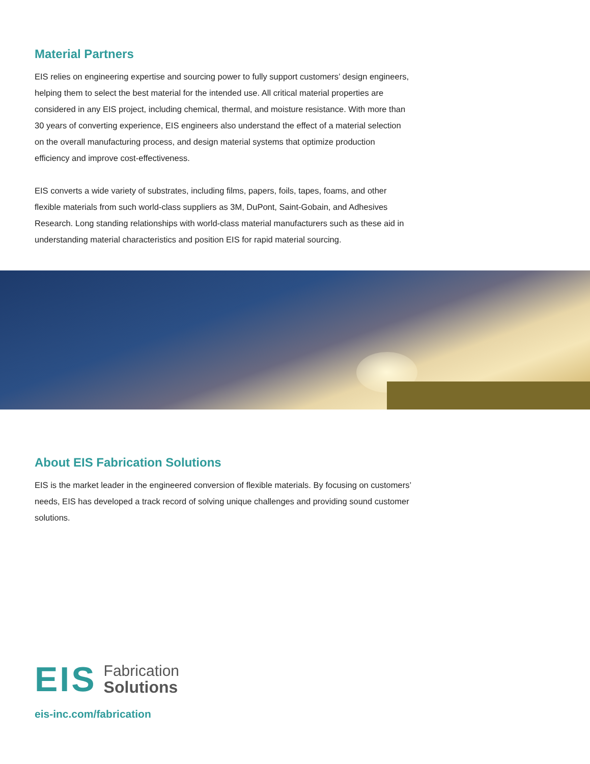Material Partners
EIS relies on engineering expertise and sourcing power to fully support customers’ design engineers, helping them to select the best material for the intended use. All critical material properties are considered in any EIS project, including chemical, thermal, and moisture resistance. With more than 30 years of converting experience, EIS engineers also understand the effect of a material selection on the overall manufacturing process, and design material systems that optimize production efficiency and improve cost-effectiveness.
EIS converts a wide variety of substrates, including films, papers, foils, tapes, foams, and other flexible materials from such world-class suppliers as 3M, DuPont, Saint-Gobain, and Adhesives Research. Long standing relationships with world-class material manufacturers such as these aid in understanding material characteristics and position EIS for rapid material sourcing.
About EIS Fabrication Solutions
EIS is the market leader in the engineered conversion of flexible materials. By focusing on customers’ needs, EIS has developed a track record of solving unique challenges and providing sound customer solutions.
EIS
Fabrication
Solutions
eis-inc.com/fabrication